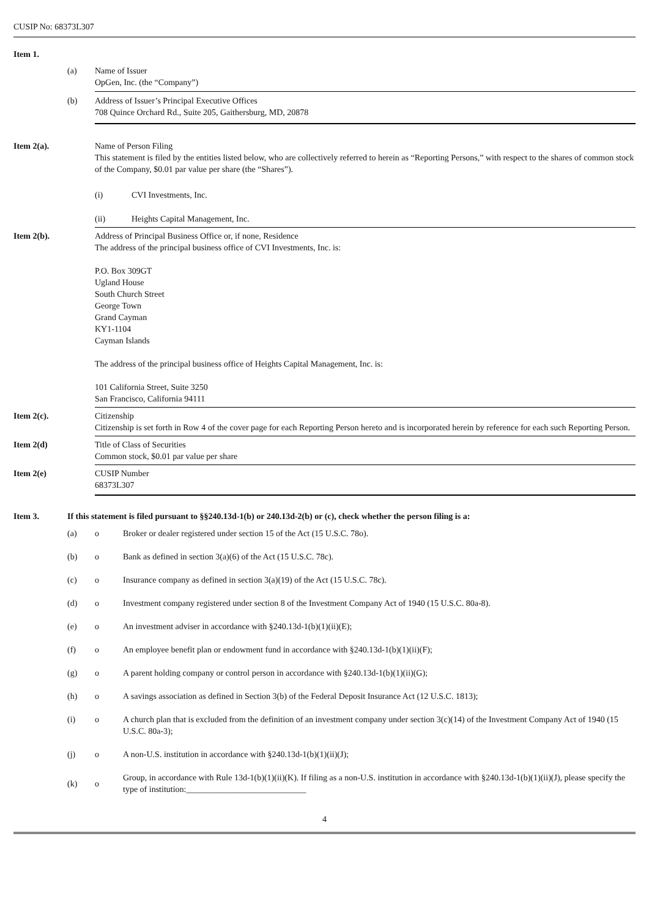CUSIP No: 68373L307
| Item 1. | | |
| | (a) | Name of Issuer OpGen, Inc. (the “Company”) |
| | (b) | Address of Issuer’s Principal Executive Offices 708 Quince Orchard Rd., Suite 205, Gaithersburg, MD, 20878 |
| Item 2(a). | | Name of Person Filing This statement is filed by the entities listed below, who are collectively referred to herein as “Reporting Persons,” with respect to the shares of common stock of the Company, $0.01 par value per share (the “Shares”). / (i) / CVI Investments, Inc. / / (ii) / Heights Capital Management, Inc. / |
| Item 2(b). | | Address of Principal Business Office or, if none, Residence The address of the principal business office of CVI Investments, Inc. is: P.O. Box 309GT Ugland House South Church Street George Town Grand Cayman KY1-1104 Cayman Islands The address of the principal business office of Heights Capital Management, Inc. is: 101 California Street, Suite 3250 San Francisco, California 94111 |
| Item 2(c). | | Citizenship Citizenship is set forth in Row 4 of the cover page for each Reporting Person hereto and is incorporated herein by reference for each such Reporting Person. |
| Item 2(d) | | Title of Class of Securities Common stock, $0.01 par value per share |
| Item 2(e) | | CUSIP Number 68373L307 |
| Item 3. | If this statement is filed pursuant to §§240.13d-1(b) or 240.13d-2(b) or (c), check whether the person filing is a: | | |
| | (a) | o | Broker or dealer registered under section 15 of the Act (15 U.S.C. 78o). |
| | (b) | o | Bank as defined in section 3(a)(6) of the Act (15 U.S.C. 78c). |
| | (c) | o | Insurance company as defined in section 3(a)(19) of the Act (15 U.S.C. 78c). |
| | (d) | o | Investment company registered under section 8 of the Investment Company Act of 1940 (15 U.S.C. 80a-8). |
| | (e) | o | An investment adviser in accordance with §240.13d-1(b)(1)(ii)(E); |
| | (f) | o | An employee benefit plan or endowment fund in accordance with §240.13d-1(b)(1)(ii)(F); |
| | (g) | o | A parent holding company or control person in accordance with §240.13d-1(b)(1)(ii)(G); |
| | (h) | o | A savings association as defined in Section 3(b) of the Federal Deposit Insurance Act (12 U.S.C. 1813); |
| | (i) | o | A church plan that is excluded from the definition of an investment company under section 3(c)(14) of the Investment Company Act of 1940 (15 U.S.C. 80a-3); |
| | (j) | o | A non-U.S. institution in accordance with §240.13d-1(b)(1)(ii)(J); |
| | (k) | o | Group, in accordance with Rule 13d-1(b)(1)(ii)(K). If filing as a non-U.S. institution in accordance with §240.13d-1(b)(1)(ii)(J), please specify the type of institution:____________________________ |
4